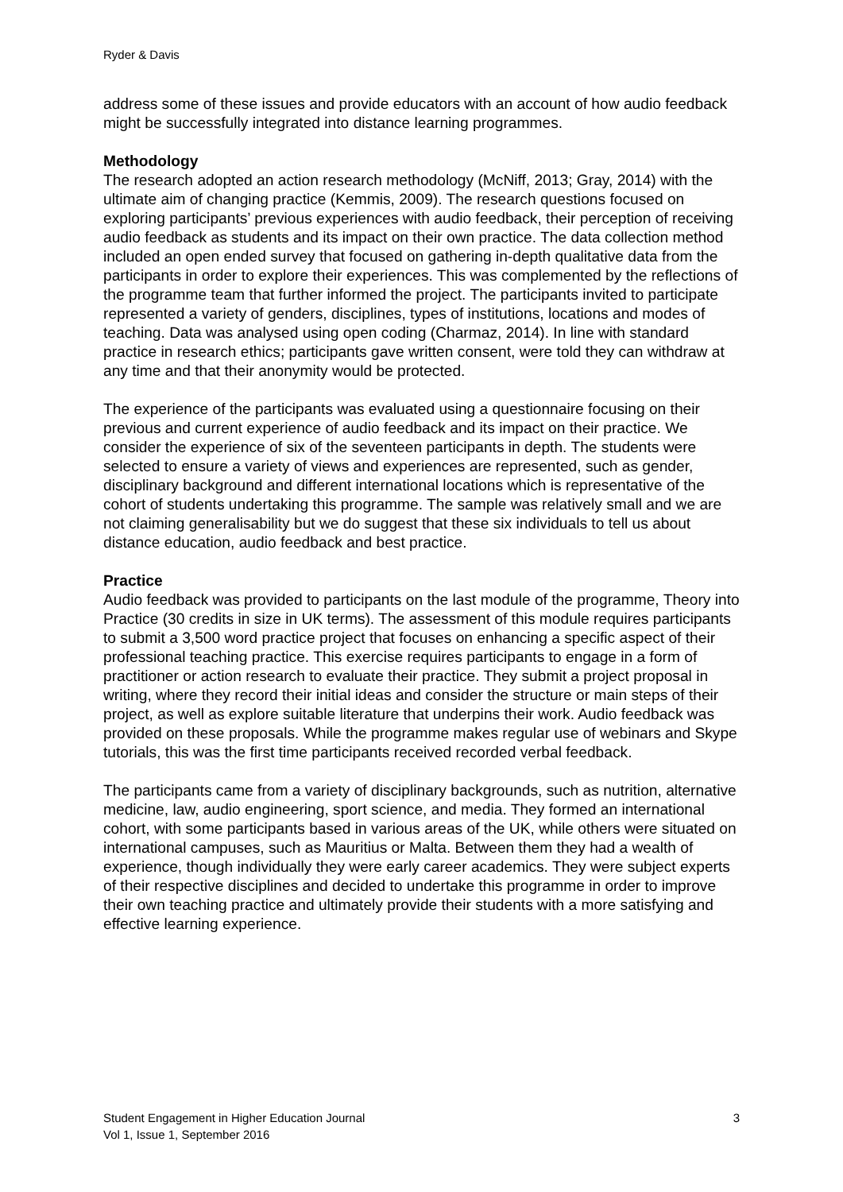Ryder & Davis
address some of these issues and provide educators with an account of how audio feedback might be successfully integrated into distance learning programmes.
Methodology
The research adopted an action research methodology (McNiff, 2013; Gray, 2014) with the ultimate aim of changing practice (Kemmis, 2009). The research questions focused on exploring participants’ previous experiences with audio feedback, their perception of receiving audio feedback as students and its impact on their own practice. The data collection method included an open ended survey that focused on gathering in-depth qualitative data from the participants in order to explore their experiences. This was complemented by the reflections of the programme team that further informed the project. The participants invited to participate represented a variety of genders, disciplines, types of institutions, locations and modes of teaching. Data was analysed using open coding (Charmaz, 2014). In line with standard practice in research ethics; participants gave written consent, were told they can withdraw at any time and that their anonymity would be protected.
The experience of the participants was evaluated using a questionnaire focusing on their previous and current experience of audio feedback and its impact on their practice. We consider the experience of six of the seventeen participants in depth. The students were selected to ensure a variety of views and experiences are represented, such as gender, disciplinary background and different international locations which is representative of the cohort of students undertaking this programme. The sample was relatively small and we are not claiming generalisability but we do suggest that these six individuals to tell us about distance education, audio feedback and best practice.
Practice
Audio feedback was provided to participants on the last module of the programme, Theory into Practice (30 credits in size in UK terms). The assessment of this module requires participants to submit a 3,500 word practice project that focuses on enhancing a specific aspect of their professional teaching practice. This exercise requires participants to engage in a form of practitioner or action research to evaluate their practice. They submit a project proposal in writing, where they record their initial ideas and consider the structure or main steps of their project, as well as explore suitable literature that underpins their work. Audio feedback was provided on these proposals. While the programme makes regular use of webinars and Skype tutorials, this was the first time participants received recorded verbal feedback.
The participants came from a variety of disciplinary backgrounds, such as nutrition, alternative medicine, law, audio engineering, sport science, and media. They formed an international cohort, with some participants based in various areas of the UK, while others were situated on international campuses, such as Mauritius or Malta. Between them they had a wealth of experience, though individually they were early career academics. They were subject experts of their respective disciplines and decided to undertake this programme in order to improve their own teaching practice and ultimately provide their students with a more satisfying and effective learning experience.
Student Engagement in Higher Education Journal
Vol 1, Issue 1, September 2016
3